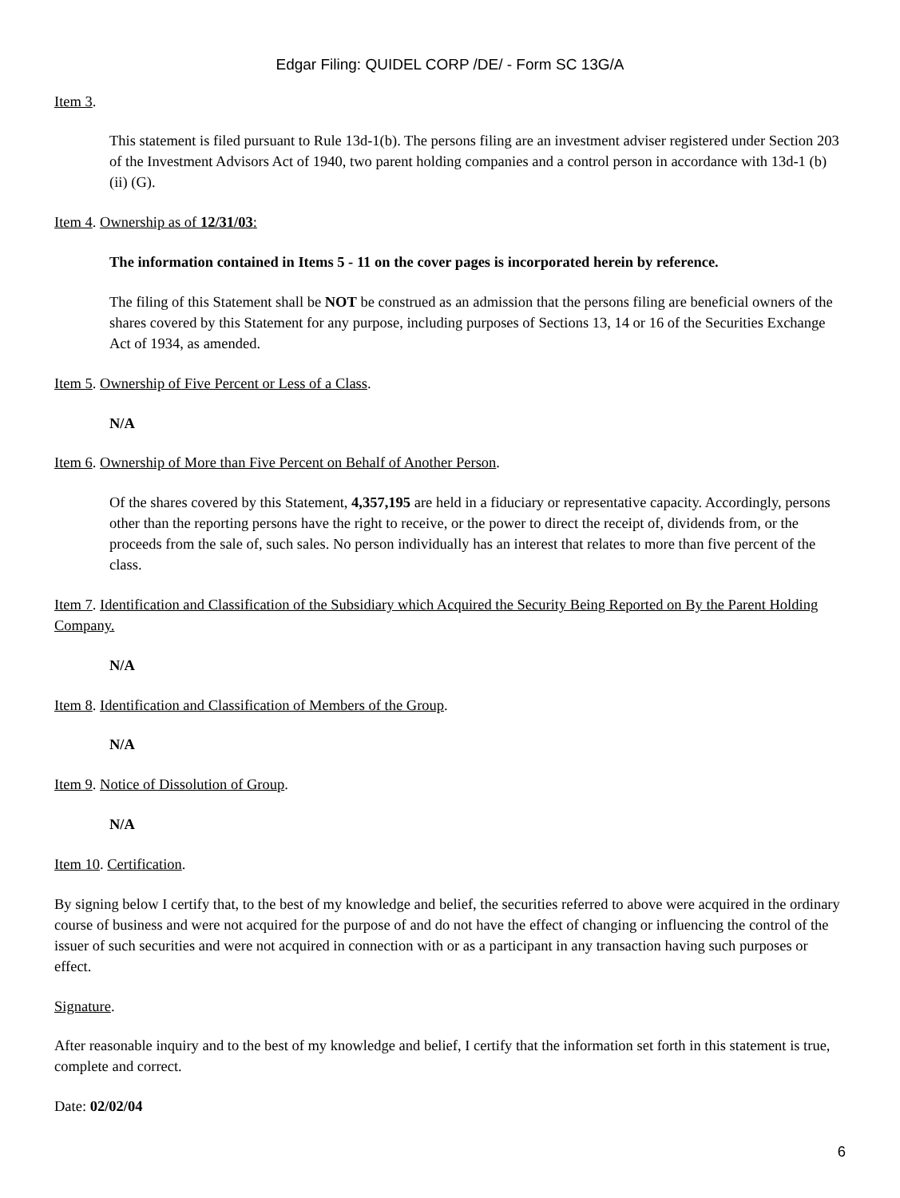Edgar Filing: QUIDEL CORP /DE/ - Form SC 13G/A
Item 3.
This statement is filed pursuant to Rule 13d-1(b). The persons filing are an investment adviser registered under Section 203 of the Investment Advisors Act of 1940, two parent holding companies and a control person in accordance with 13d-1 (b) (ii) (G).
Item 4. Ownership as of 12/31/03:
The information contained in Items 5 - 11 on the cover pages is incorporated herein by reference.
The filing of this Statement shall be NOT be construed as an admission that the persons filing are beneficial owners of the shares covered by this Statement for any purpose, including purposes of Sections 13, 14 or 16 of the Securities Exchange Act of 1934, as amended.
Item 5. Ownership of Five Percent or Less of a Class.
N/A
Item 6. Ownership of More than Five Percent on Behalf of Another Person.
Of the shares covered by this Statement, 4,357,195 are held in a fiduciary or representative capacity. Accordingly, persons other than the reporting persons have the right to receive, or the power to direct the receipt of, dividends from, or the proceeds from the sale of, such sales. No person individually has an interest that relates to more than five percent of the class.
Item 7. Identification and Classification of the Subsidiary which Acquired the Security Being Reported on By the Parent Holding Company.
N/A
Item 8. Identification and Classification of Members of the Group.
N/A
Item 9. Notice of Dissolution of Group.
N/A
Item 10. Certification.
By signing below I certify that, to the best of my knowledge and belief, the securities referred to above were acquired in the ordinary course of business and were not acquired for the purpose of and do not have the effect of changing or influencing the control of the issuer of such securities and were not acquired in connection with or as a participant in any transaction having such purposes or effect.
Signature.
After reasonable inquiry and to the best of my knowledge and belief, I certify that the information set forth in this statement is true, complete and correct.
Date: 02/02/04
6